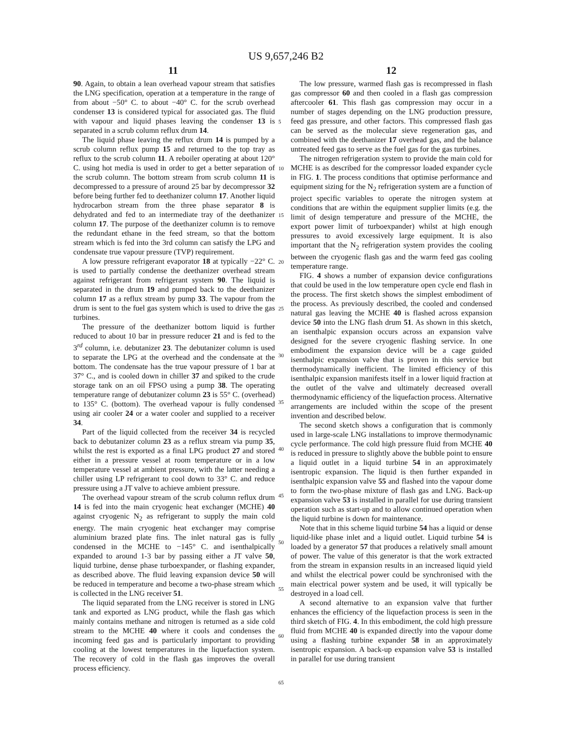US 9,657,246 B2
11 12
90. Again, to obtain a lean overhead vapour stream that satisfies the LNG specification, operation at a temperature in the range of from about −50° C. to about −40° C. for the scrub overhead condenser 13 is considered typical for associated gas. The fluid with vapour and liquid phases leaving the condenser 13 is separated in a scrub column reflux drum 14.
The liquid phase leaving the reflux drum 14 is pumped by a scrub column reflux pump 15 and returned to the top tray as reflux to the scrub column 11. A reboiler operating at about 120° C. using hot media is used in order to get a better separation of the scrub column. The bottom stream from scrub column 11 is decompressed to a pressure of around 25 bar by decompressor 32 before being further fed to deethanizer column 17. Another liquid hydrocarbon stream from the three phase separator 8 is dehydrated and fed to an intermediate tray of the deethanizer column 17. The purpose of the deethanizer column is to remove the redundant ethane in the feed stream, so that the bottom stream which is fed into the 3rd column can satisfy the LPG and condensate true vapour pressure (TVP) requirement.
A low pressure refrigerant evaporator 18 at typically −22° C. is used to partially condense the deethanizer overhead stream against refrigerant from refrigerant system 90. The liquid is separated in the drum 19 and pumped back to the deethanizer column 17 as a reflux stream by pump 33. The vapour from the drum is sent to the fuel gas system which is used to drive the gas turbines.
The pressure of the deethanizer bottom liquid is further reduced to about 10 bar in pressure reducer 21 and is fed to the 3<sup>rd</sup> column, i.e. debutanizer 23. The debutanizer column is used to separate the LPG at the overhead and the condensate at the bottom. The condensate has the true vapour pressure of 1 bar at 37° C., and is cooled down in chiller 37 and spiked to the crude storage tank on an oil FPSO using a pump 38. The operating temperature range of debutanizer column 23 is 55° C. (overhead) to 135° C. (bottom). The overhead vapour is fully condensed using air cooler 24 or a water cooler and supplied to a receiver 34.
Part of the liquid collected from the receiver 34 is recycled back to debutanizer column 23 as a reflux stream via pump 35, whilst the rest is exported as a final LPG product 27 and stored either in a pressure vessel at room temperature or in a low temperature vessel at ambient pressure, with the latter needing a chiller using LP refrigerant to cool down to 33° C. and reduce pressure using a JT valve to achieve ambient pressure.
The overhead vapour stream of the scrub column reflux drum 14 is fed into the main cryogenic heat exchanger (MCHE) 40 against cryogenic N<sub>2</sub> as refrigerant to supply the main cold energy. The main cryogenic heat exchanger may comprise aluminium brazed plate fins. The inlet natural gas is fully condensed in the MCHE to −145° C. and isenthalpically expanded to around 1-3 bar by passing either a JT valve 50, liquid turbine, dense phase turboexpander, or flashing expander, as described above. The fluid leaving expansion device 50 will be reduced in temperature and become a two-phase stream which is collected in the LNG receiver 51.
The liquid separated from the LNG receiver is stored in LNG tank and exported as LNG product, while the flash gas which mainly contains methane and nitrogen is returned as a side cold stream to the MCHE 40 where it cools and condenses the incoming feed gas and is particularly important to providing cooling at the lowest temperatures in the liquefaction system. The recovery of cold in the flash gas improves the overall process efficiency.
5
10
15
20
25
30
35
40
45
50
55
60
65
The low pressure, warmed flash gas is recompressed in flash gas compressor 60 and then cooled in a flash gas compression aftercooler 61. This flash gas compression may occur in a number of stages depending on the LNG production pressure, feed gas pressure, and other factors. This compressed flash gas can be served as the molecular sieve regeneration gas, and combined with the deethanizer 17 overhead gas, and the balance untreated feed gas to serve as the fuel gas for the gas turbines.
The nitrogen refrigeration system to provide the main cold for MCHE is as described for the compressor loaded expander cycle in FIG. 1. The process conditions that optimise performance and equipment sizing for the N<sub>2</sub> refrigeration system are a function of project specific variables to operate the nitrogen system at conditions that are within the equipment supplier limits (e.g. the limit of design temperature and pressure of the MCHE, the export power limit of turboexpander) whilst at high enough pressures to avoid excessively large equipment. It is also important that the N<sub>2</sub> refrigeration system provides the cooling between the cryogenic flash gas and the warm feed gas cooling temperature range.
FIG. 4 shows a number of expansion device configurations that could be used in the low temperature open cycle end flash in the process. The first sketch shows the simplest embodiment of the process. As previously described, the cooled and condensed natural gas leaving the MCHE 40 is flashed across expansion device 50 into the LNG flash drum 51. As shown in this sketch, an isenthalpic expansion occurs across an expansion valve designed for the severe cryogenic flashing service. In one embodiment the expansion device will be a cage guided isenthalpic expansion valve that is proven in this service but thermodynamically inefficient. The limited efficiency of this isenthalpic expansion manifests itself in a lower liquid fraction at the outlet of the valve and ultimately decreased overall thermodynamic efficiency of the liquefaction process. Alternative arrangements are included within the scope of the present invention and described below.
The second sketch shows a configuration that is commonly used in large-scale LNG installations to improve thermodynamic cycle performance. The cold high pressure fluid from MCHE 40 is reduced in pressure to slightly above the bubble point to ensure a liquid outlet in a liquid turbine 54 in an approximately isentropic expansion. The liquid is then further expanded in isenthalpic expansion valve 55 and flashed into the vapour dome to form the two-phase mixture of flash gas and LNG. Back-up expansion valve 53 is installed in parallel for use during transient operation such as start-up and to allow continued operation when the liquid turbine is down for maintenance.
Note that in this scheme liquid turbine 54 has a liquid or dense liquid-like phase inlet and a liquid outlet. Liquid turbine 54 is loaded by a generator 57 that produces a relatively small amount of power. The value of this generator is that the work extracted from the stream in expansion results in an increased liquid yield and whilst the electrical power could be synchronised with the main electrical power system and be used, it will typically be destroyed in a load cell.
A second alternative to an expansion valve that further enhances the efficiency of the liquefaction process is seen in the third sketch of FIG. 4. In this embodiment, the cold high pressure fluid from MCHE 40 is expanded directly into the vapour dome using a flashing turbine expander 58 in an approximately isentropic expansion. A back-up expansion valve 53 is installed in parallel for use during transient